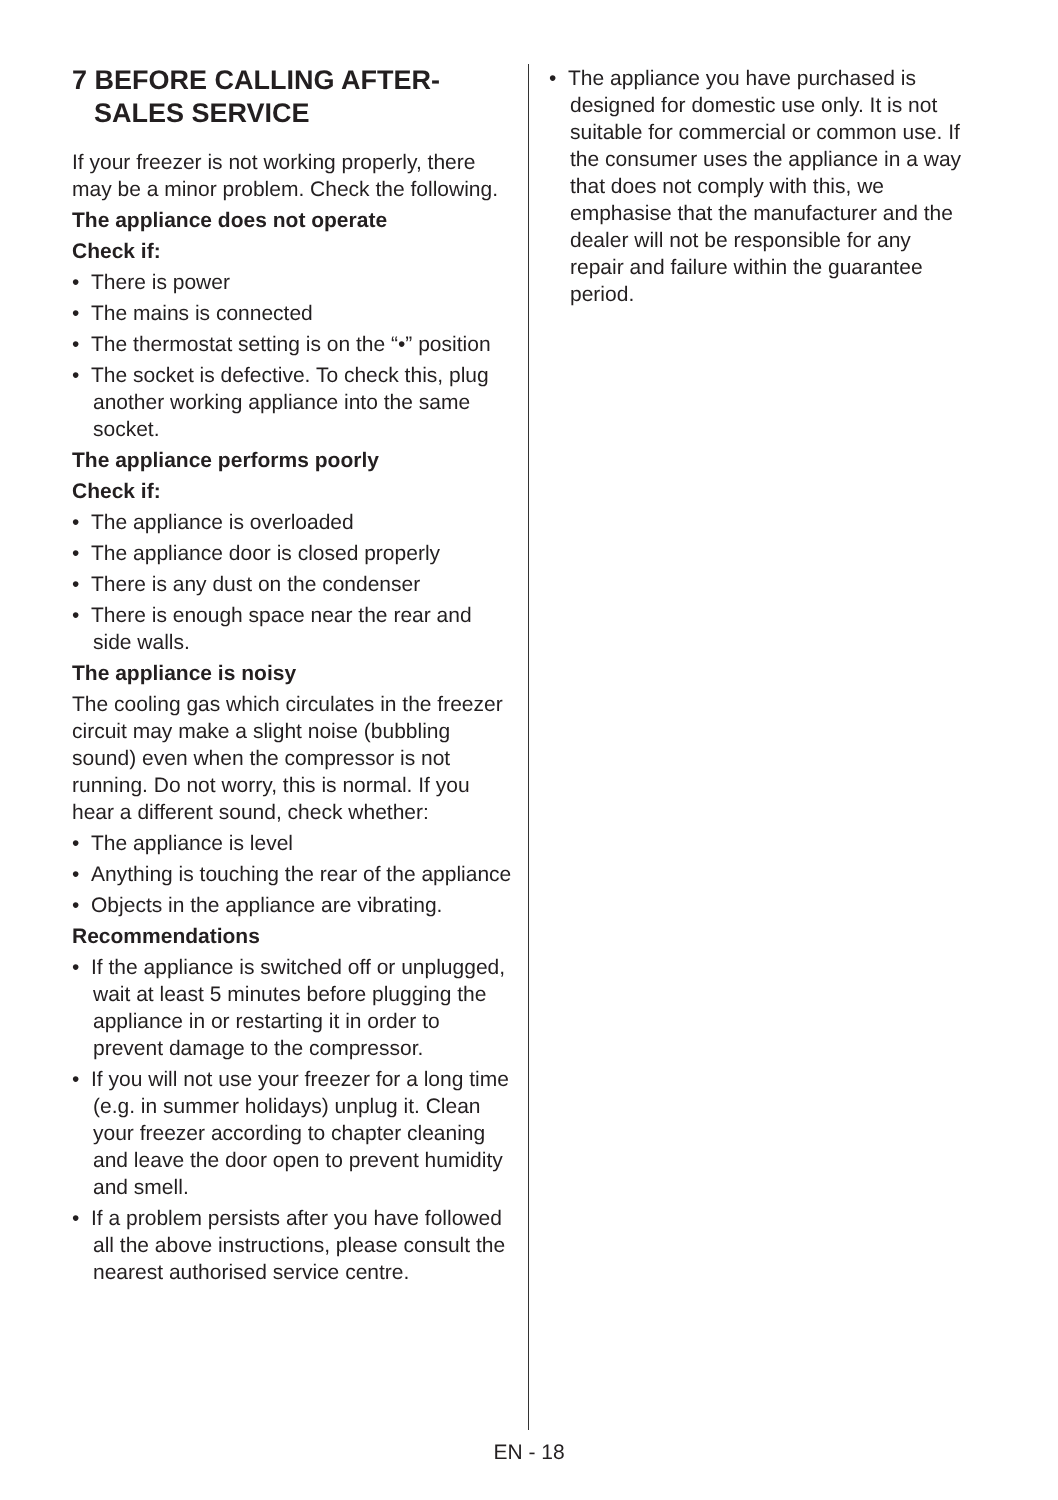7 BEFORE CALLING AFTER-
SALES SERVICE
If your freezer is not working properly, there may be a minor problem. Check the following.
The appliance does not operate
Check if:
• There is power
• The mains is connected
• The thermostat setting is on the “•” position
• The socket is defective. To check this, plug another working appliance into the same socket.
The appliance performs poorly
Check if:
• The appliance is overloaded
• The appliance door is closed properly
• There is any dust on the condenser
• There is enough space near the rear and side walls.
The appliance is noisy
The cooling gas which circulates in the freezer circuit may make a slight noise (bubbling sound) even when the compressor is not running. Do not worry, this is normal. If you hear a different sound, check whether:
• The appliance is level
• Anything is touching the rear of the appliance
• Objects in the appliance are vibrating.
Recommendations
• If the appliance is switched off or unplugged, wait at least 5 minutes before plugging the appliance in or restarting it in order to prevent damage to the compressor.
• If you will not use your freezer for a long time (e.g. in summer holidays) unplug it. Clean your freezer according to chapter cleaning and leave the door open to prevent humidity and smell.
• If a problem persists after you have followed all the above instructions, please consult the nearest authorised service centre.
• The appliance you have purchased is designed for domestic use only. It is not suitable for commercial or common use. If the consumer uses the appliance in a way that does not comply with this, we emphasise that the manufacturer and the dealer will not be responsible for any repair and failure within the guarantee period.
EN - 18